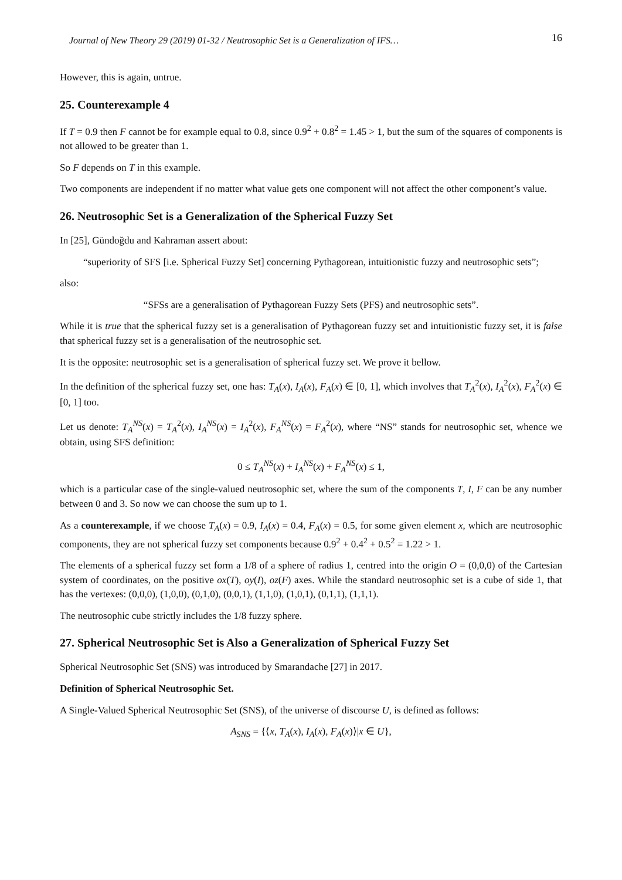Journal of New Theory 29 (2019) 01-32 / Neutrosophic Set is a Generalization of IFS… 16
However, this is again, untrue.
25. Counterexample 4
If T = 0.9 then F cannot be for example equal to 0.8, since 0.9<sup>2</sup> + 0.8<sup>2</sup> = 1.45 > 1, but the sum of the squares of components is not allowed to be greater than 1.
So F depends on T in this example.
Two components are independent if no matter what value gets one component will not affect the other component’s value.
26. Neutrosophic Set is a Generalization of the Spherical Fuzzy Set
In [25], Gündoğdu and Kahraman assert about:
“superiority of SFS [i.e. Spherical Fuzzy Set] concerning Pythagorean, intuitionistic fuzzy and neutrosophic sets”;
also:
“SFSs are a generalisation of Pythagorean Fuzzy Sets (PFS) and neutrosophic sets”.
While it is true that the spherical fuzzy set is a generalisation of Pythagorean fuzzy set and intuitionistic fuzzy set, it is false that spherical fuzzy set is a generalisation of the neutrosophic set.
It is the opposite: neutrosophic set is a generalisation of spherical fuzzy set. We prove it bellow.
In the definition of the spherical fuzzy set, one has: T<sub>A</sub>(x), I<sub>A</sub>(x), F<sub>A</sub>(x) ∈ [0, 1], which involves that T<sub>A</sub><sup>2</sup>(x), I<sub>A</sub><sup>2</sup>(x), F<sub>A</sub><sup>2</sup>(x) ∈ [0, 1] too.
Let us denote: T<sub>A</sub><sup>NS</sup>(x) = T<sub>A</sub><sup>2</sup>(x), I<sub>A</sub><sup>NS</sup>(x) = I<sub>A</sub><sup>2</sup>(x), F<sub>A</sub><sup>NS</sup>(x) = F<sub>A</sub><sup>2</sup>(x), where “NS” stands for neutrosophic set, whence we obtain, using SFS definition:
0 ≤ T<sub>A</sub><sup>NS</sup>(x) + I<sub>A</sub><sup>NS</sup>(x) + F<sub>A</sub><sup>NS</sup>(x) ≤ 1,
which is a particular case of the single-valued neutrosophic set, where the sum of the components T, I, F can be any number between 0 and 3. So now we can choose the sum up to 1.
As a counterexample, if we choose T<sub>A</sub>(x) = 0.9, I<sub>A</sub>(x) = 0.4, F<sub>A</sub>(x) = 0.5, for some given element x, which are neutrosophic components, they are not spherical fuzzy set components because 0.9<sup>2</sup> + 0.4<sup>2</sup> + 0.5<sup>2</sup> = 1.22 > 1.
The elements of a spherical fuzzy set form a 1/8 of a sphere of radius 1, centred into the origin O = (0,0,0) of the Cartesian system of coordinates, on the positive ox(T), oy(I), oz(F) axes. While the standard neutrosophic set is a cube of side 1, that has the vertexes: (0,0,0), (1,0,0), (0,1,0), (0,0,1), (1,1,0), (1,0,1), (0,1,1), (1,1,1).
The neutrosophic cube strictly includes the 1/8 fuzzy sphere.
27. Spherical Neutrosophic Set is Also a Generalization of Spherical Fuzzy Set
Spherical Neutrosophic Set (SNS) was introduced by Smarandache [27] in 2017.
Definition of Spherical Neutrosophic Set.
A Single-Valued Spherical Neutrosophic Set (SNS), of the universe of discourse U, is defined as follows:
A<sub>SNS</sub> = {⟨x, T<sub>A</sub>(x), I<sub>A</sub>(x), F<sub>A</sub>(x)⟩|x ∈ U},